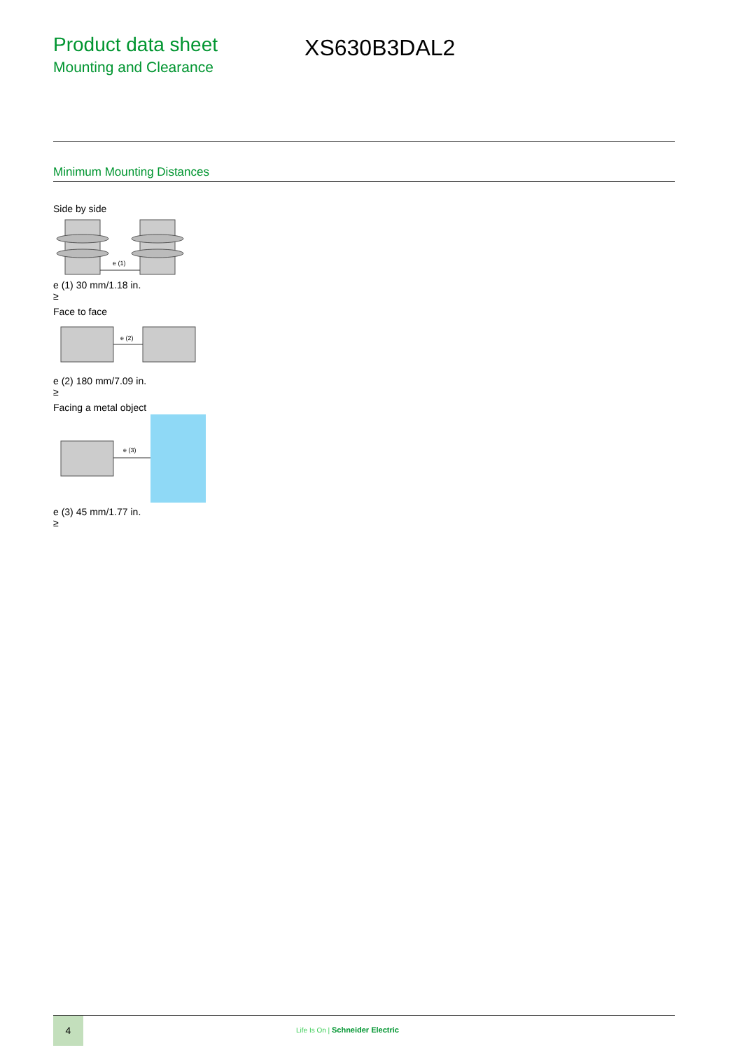Product data sheet
Mounting and Clearance
XS630B3DAL2
Minimum Mounting Distances
Side by side
e (1)
e (1) 30 mm/1.18 in.
≥
Face to face
e (2)
e (2) 180 mm/7.09 in.
≥
Facing a metal object
e (3)
e (3) 45 mm/1.77 in.
≥
4
Life Is On | Schneider Electric